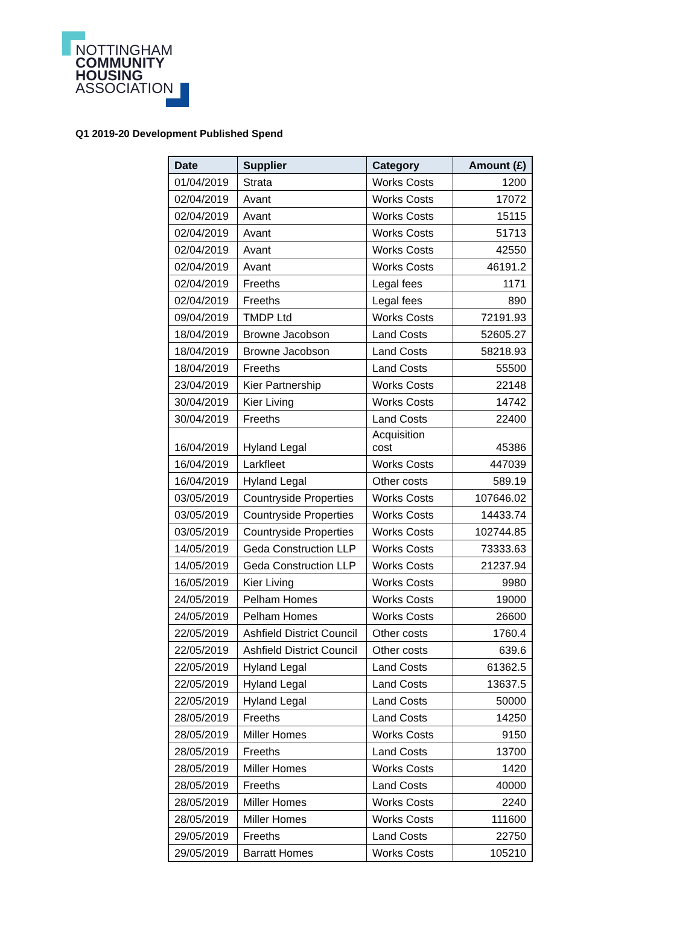NOTTINGHAM
COMMUNITY
HOUSING
ASSOCIATION
Q1 2019-20 Development Published Spend
| Date | Supplier | Category | Amount (£) |
| --- | --- | --- | --- |
| 01/04/2019 | Strata | Works Costs | 1200 |
| 02/04/2019 | Avant | Works Costs | 17072 |
| 02/04/2019 | Avant | Works Costs | 15115 |
| 02/04/2019 | Avant | Works Costs | 51713 |
| 02/04/2019 | Avant | Works Costs | 42550 |
| 02/04/2019 | Avant | Works Costs | 46191.2 |
| 02/04/2019 | Freeths | Legal fees | 1171 |
| 02/04/2019 | Freeths | Legal fees | 890 |
| 09/04/2019 | TMDP Ltd | Works Costs | 72191.93 |
| 18/04/2019 | Browne Jacobson | Land Costs | 52605.27 |
| 18/04/2019 | Browne Jacobson | Land Costs | 58218.93 |
| 18/04/2019 | Freeths | Land Costs | 55500 |
| 23/04/2019 | Kier Partnership | Works Costs | 22148 |
| 30/04/2019 | Kier Living | Works Costs | 14742 |
| 30/04/2019 | Freeths | Land Costs | 22400 |
| 16/04/2019 | Hyland Legal | Acquisition cost | 45386 |
| 16/04/2019 | Larkfleet | Works Costs | 447039 |
| 16/04/2019 | Hyland Legal | Other costs | 589.19 |
| 03/05/2019 | Countryside Properties | Works Costs | 107646.02 |
| 03/05/2019 | Countryside Properties | Works Costs | 14433.74 |
| 03/05/2019 | Countryside Properties | Works Costs | 102744.85 |
| 14/05/2019 | Geda Construction LLP | Works Costs | 73333.63 |
| 14/05/2019 | Geda Construction LLP | Works Costs | 21237.94 |
| 16/05/2019 | Kier Living | Works Costs | 9980 |
| 24/05/2019 | Pelham Homes | Works Costs | 19000 |
| 24/05/2019 | Pelham Homes | Works Costs | 26600 |
| 22/05/2019 | Ashfield District Council | Other costs | 1760.4 |
| 22/05/2019 | Ashfield District Council | Other costs | 639.6 |
| 22/05/2019 | Hyland Legal | Land Costs | 61362.5 |
| 22/05/2019 | Hyland Legal | Land Costs | 13637.5 |
| 22/05/2019 | Hyland Legal | Land Costs | 50000 |
| 28/05/2019 | Freeths | Land Costs | 14250 |
| 28/05/2019 | Miller Homes | Works Costs | 9150 |
| 28/05/2019 | Freeths | Land Costs | 13700 |
| 28/05/2019 | Miller Homes | Works Costs | 1420 |
| 28/05/2019 | Freeths | Land Costs | 40000 |
| 28/05/2019 | Miller Homes | Works Costs | 2240 |
| 28/05/2019 | Miller Homes | Works Costs | 111600 |
| 29/05/2019 | Freeths | Land Costs | 22750 |
| 29/05/2019 | Barratt Homes | Works Costs | 105210 |